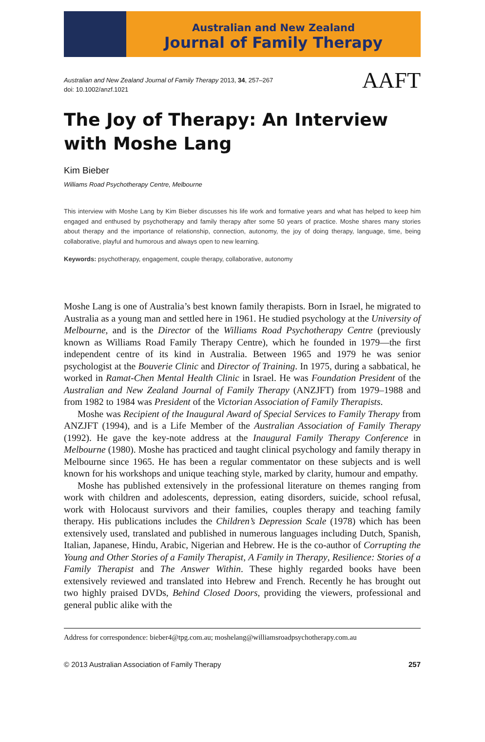Australian and New Zealand
Journal of Family Therapy
Australian and New Zealand Journal of Family Therapy 2013, 34, 257–267
doi: 10.1002/anzf.1021
AAFT
The Joy of Therapy: An Interview with Moshe Lang
Kim Bieber
Williams Road Psychotherapy Centre, Melbourne
This interview with Moshe Lang by Kim Bieber discusses his life work and formative years and what has helped to keep him engaged and enthused by psychotherapy and family therapy after some 50 years of practice. Moshe shares many stories about therapy and the importance of relationship, connection, autonomy, the joy of doing therapy, language, time, being collaborative, playful and humorous and always open to new learning.
Keywords: psychotherapy, engagement, couple therapy, collaborative, autonomy
Moshe Lang is one of Australia’s best known family therapists. Born in Israel, he migrated to Australia as a young man and settled here in 1961. He studied psychology at the University of Melbourne, and is the Director of the Williams Road Psychotherapy Centre (previously known as Williams Road Family Therapy Centre), which he founded in 1979—the first independent centre of its kind in Australia. Between 1965 and 1979 he was senior psychologist at the Bouverie Clinic and Director of Training. In 1975, during a sabbatical, he worked in Ramat-Chen Mental Health Clinic in Israel. He was Foundation President of the Australian and New Zealand Journal of Family Therapy (ANZJFT) from 1979–1988 and from 1982 to 1984 was President of the Victorian Association of Family Therapists.
Moshe was Recipient of the Inaugural Award of Special Services to Family Therapy from ANZJFT (1994), and is a Life Member of the Australian Association of Family Therapy (1992). He gave the key-note address at the Inaugural Family Therapy Conference in Melbourne (1980). Moshe has practiced and taught clinical psychology and family therapy in Melbourne since 1965. He has been a regular commentator on these subjects and is well known for his workshops and unique teaching style, marked by clarity, humour and empathy.
Moshe has published extensively in the professional literature on themes ranging from work with children and adolescents, depression, eating disorders, suicide, school refusal, work with Holocaust survivors and their families, couples therapy and teaching family therapy. His publications includes the Children’s Depression Scale (1978) which has been extensively used, translated and published in numerous languages including Dutch, Spanish, Italian, Japanese, Hindu, Arabic, Nigerian and Hebrew. He is the co-author of Corrupting the Young and Other Stories of a Family Therapist, A Family in Therapy, Resilience: Stories of a Family Therapist and The Answer Within. These highly regarded books have been extensively reviewed and translated into Hebrew and French. Recently he has brought out two highly praised DVDs, Behind Closed Doors, providing the viewers, professional and general public alike with the
Address for correspondence: bieber4@tpg.com.au; moshelang@williamsroadpsychotherapy.com.au
© 2013 Australian Association of Family Therapy 257